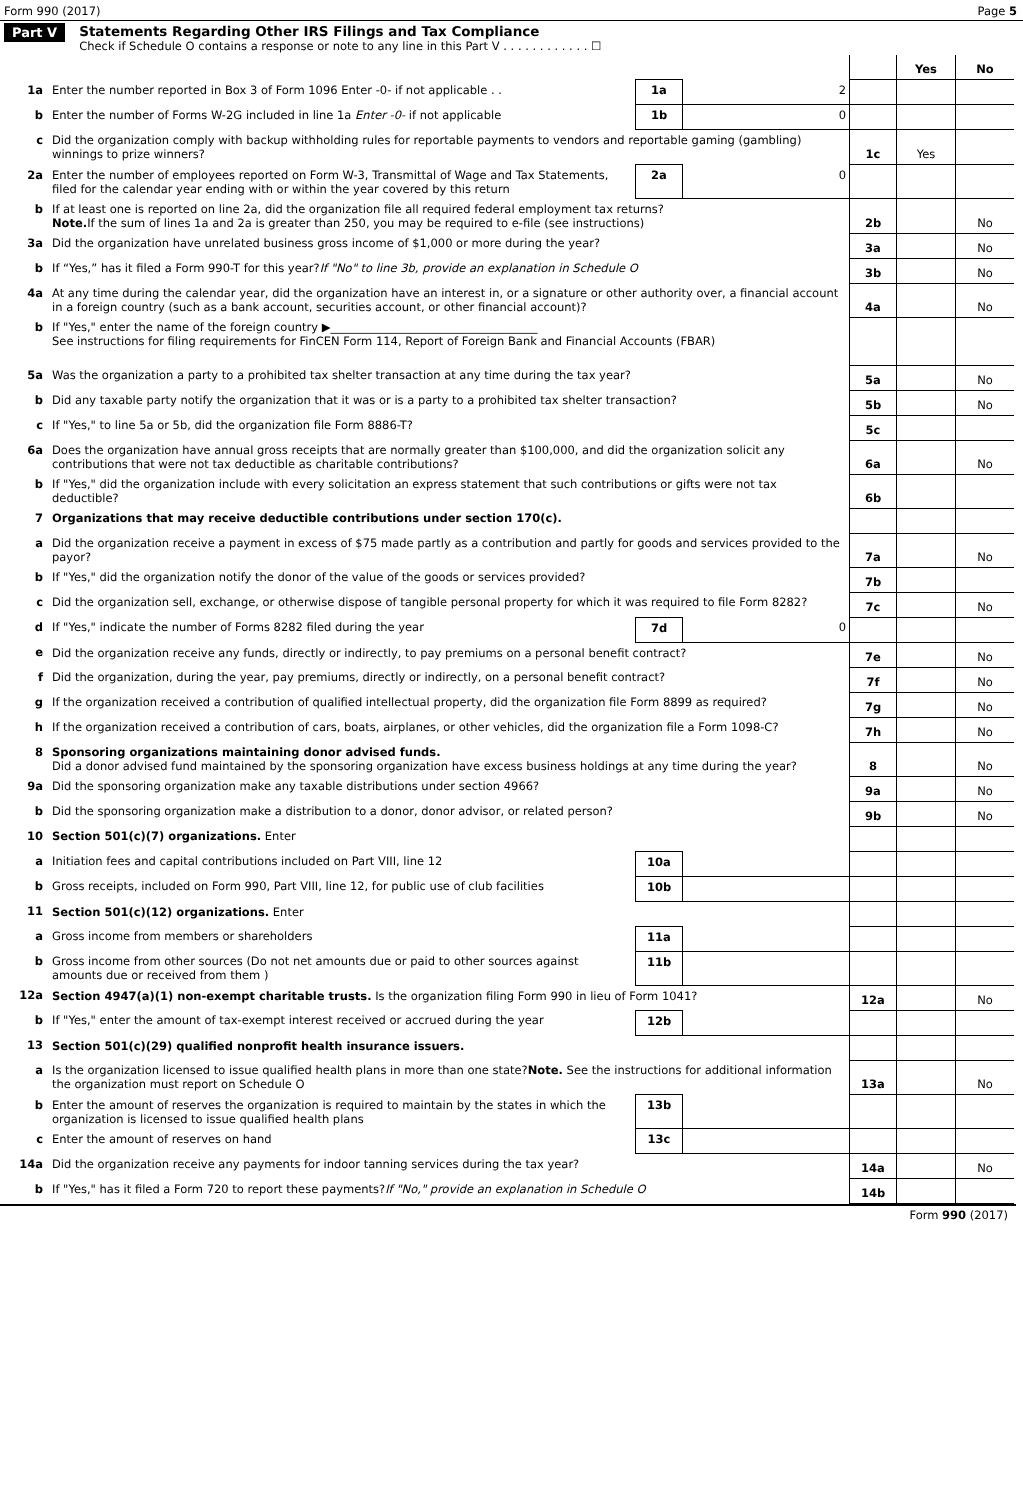Form 990 (2017) Page 5
Part V Statements Regarding Other IRS Filings and Tax Compliance
Check if Schedule O contains a response or note to any line in this Part V . . . . . . . . . . . . ☐
| | | | | | Yes | No |
| 1a | Enter the number reported in Box 3 of Form 1096 Enter -0- if not applicable . . | 1a | 2 | | | |
| b | Enter the number of Forms W-2G included in line 1a Enter -0- if not applicable | 1b | 0 | | | |
| c | Did the organization comply with backup withholding rules for reportable payments to vendors and reportable gaming (gambling) winnings to prize winners? | | | 1c | Yes | |
| 2a | Enter the number of employees reported on Form W-3, Transmittal of Wage and Tax Statements, filed for the calendar year ending with or within the year covered by this return | 2a | 0 | | | |
| b | If at least one is reported on line 2a, did the organization file all required federal employment tax returns? Note. If the sum of lines 1a and 2a is greater than 250, you may be required to e-file (see instructions) | | | 2b | | No |
| 3a | Did the organization have unrelated business gross income of $1,000 or more during the year? | | | 3a | | No |
| b | If “Yes,” has it filed a Form 990-T for this year? If "No" to line 3b, provide an explanation in Schedule O | | | 3b | | No |
| 4a | At any time during the calendar year, did the organization have an interest in, or a signature or other authority over, a financial account in a foreign country (such as a bank account, securities account, or other financial account)? | | | 4a | | No |
| b | If "Yes," enter the name of the foreign country ▶____________________________________ See instructions for filing requirements for FinCEN Form 114, Report of Foreign Bank and Financial Accounts (FBAR) | | | | | |
| 5a | Was the organization a party to a prohibited tax shelter transaction at any time during the tax year? | | | 5a | | No |
| b | Did any taxable party notify the organization that it was or is a party to a prohibited tax shelter transaction? | | | 5b | | No |
| c | If "Yes," to line 5a or 5b, did the organization file Form 8886-T? | | | 5c | | |
| 6a | Does the organization have annual gross receipts that are normally greater than $100,000, and did the organization solicit any contributions that were not tax deductible as charitable contributions? | | | 6a | | No |
| b | If "Yes," did the organization include with every solicitation an express statement that such contributions or gifts were not tax deductible? | | | 6b | | |
| 7 | Organizations that may receive deductible contributions under section 170(c). | | | | | |
| a | Did the organization receive a payment in excess of $75 made partly as a contribution and partly for goods and services provided to the payor? | | | 7a | | No |
| b | If "Yes," did the organization notify the donor of the value of the goods or services provided? | | | 7b | | |
| c | Did the organization sell, exchange, or otherwise dispose of tangible personal property for which it was required to file Form 8282? | | | 7c | | No |
| d | If "Yes," indicate the number of Forms 8282 filed during the year | 7d | 0 | | | |
| e | Did the organization receive any funds, directly or indirectly, to pay premiums on a personal benefit contract? | | | 7e | | No |
| f | Did the organization, during the year, pay premiums, directly or indirectly, on a personal benefit contract? | | | 7f | | No |
| g | If the organization received a contribution of qualified intellectual property, did the organization file Form 8899 as required? | | | 7g | | No |
| h | If the organization received a contribution of cars, boats, airplanes, or other vehicles, did the organization file a Form 1098-C? | | | 7h | | No |
| 8 | Sponsoring organizations maintaining donor advised funds. Did a donor advised fund maintained by the sponsoring organization have excess business holdings at any time during the year? | | | 8 | | No |
| 9a | Did the sponsoring organization make any taxable distributions under section 4966? | | | 9a | | No |
| b | Did the sponsoring organization make a distribution to a donor, donor advisor, or related person? | | | 9b | | No |
| 10 | Section 501(c)(7) organizations. Enter | | | | | |
| a | Initiation fees and capital contributions included on Part VIII, line 12 | 10a | | | | |
| b | Gross receipts, included on Form 990, Part VIII, line 12, for public use of club facilities | 10b | | | | |
| 11 | Section 501(c)(12) organizations. Enter | | | | | |
| a | Gross income from members or shareholders | 11a | | | | |
| b | Gross income from other sources (Do not net amounts due or paid to other sources against amounts due or received from them ) | 11b | | | | |
| 12a | Section 4947(a)(1) non-exempt charitable trusts. Is the organization filing Form 990 in lieu of Form 1041? | | | 12a | | No |
| b | If "Yes," enter the amount of tax-exempt interest received or accrued during the year | 12b | | | | |
| 13 | Section 501(c)(29) qualified nonprofit health insurance issuers. | | | | | |
| a | Is the organization licensed to issue qualified health plans in more than one state? Note. See the instructions for additional information the organization must report on Schedule O | | | 13a | | No |
| b | Enter the amount of reserves the organization is required to maintain by the states in which the organization is licensed to issue qualified health plans | 13b | | | | |
| c | Enter the amount of reserves on hand | 13c | | | | |
| 14a | Did the organization receive any payments for indoor tanning services during the tax year? | | | 14a | | No |
| b | If "Yes," has it filed a Form 720 to report these payments? If "No," provide an explanation in Schedule O | | | 14b | | |
Form 990 (2017)